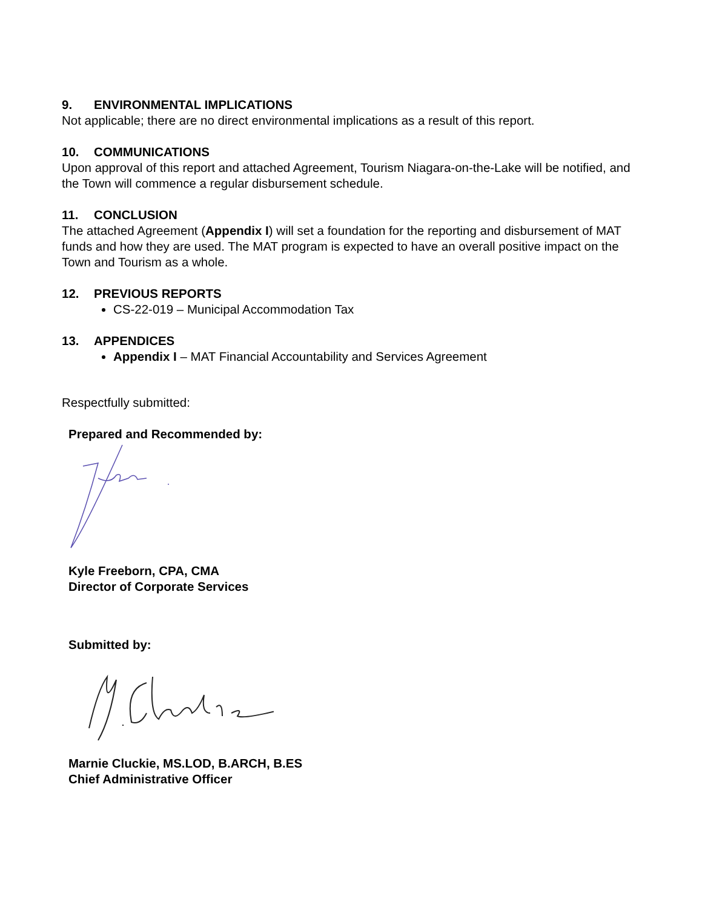9. ENVIRONMENTAL IMPLICATIONS
Not applicable; there are no direct environmental implications as a result of this report.
10. COMMUNICATIONS
Upon approval of this report and attached Agreement, Tourism Niagara-on-the-Lake will be notified, and the Town will commence a regular disbursement schedule.
11. CONCLUSION
The attached Agreement (Appendix I) will set a foundation for the reporting and disbursement of MAT funds and how they are used. The MAT program is expected to have an overall positive impact on the Town and Tourism as a whole.
12. PREVIOUS REPORTS
CS-22-019 – Municipal Accommodation Tax
13. APPENDICES
Appendix I – MAT Financial Accountability and Services Agreement
Respectfully submitted:
Prepared and Recommended by:
Kyle Freeborn, CPA, CMA
Director of Corporate Services
Submitted by:
Marnie Cluckie, MS.LOD, B.ARCH, B.ES
Chief Administrative Officer